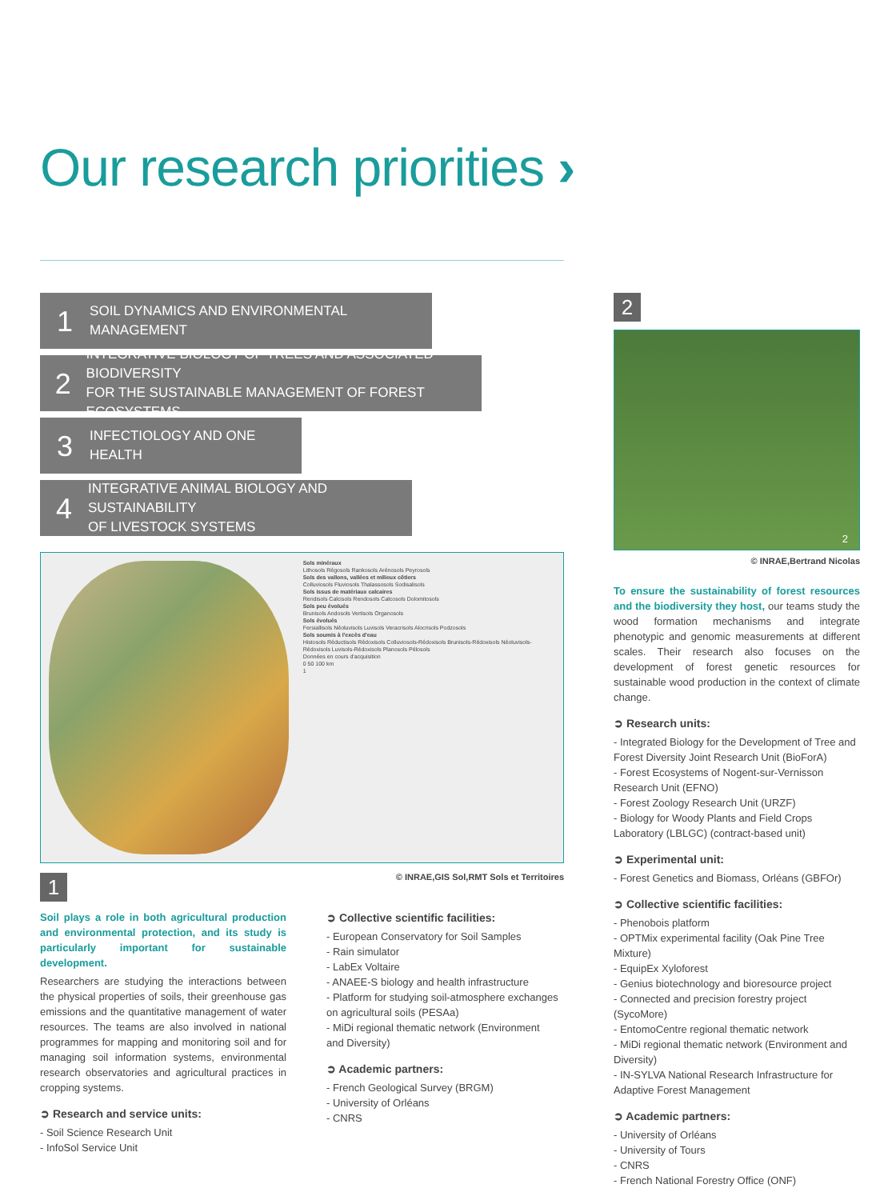Our research priorities ›
1
SOIL DYNAMICS AND ENVIRONMENTAL MANAGEMENT
2
INTEGRATIVE BIOLOGY OF TREES AND ASSOCIATED BIODIVERSITY
FOR THE SUSTAINABLE MANAGEMENT OF FOREST ECOSYSTEMS
3
INFECTIOLOGY AND ONE HEALTH
4
INTEGRATIVE ANIMAL BIOLOGY AND SUSTAINABILITY
OF LIVESTOCK SYSTEMS
Sols minéraux
Lithosols Régosols Rankosols Arénosols Peyrosols
Sols des vallons, vallées et milieux côtiers
Colluviosols Fluviosols Thalassosols Sodisalisols
Sols issus de matériaux calcaires
Rendisols Calcisols Rendosols Calcosols Dolomitosols
Sols peu évolués
Brunisols Andosols Vertisols Organosols
Sols évolués
Fersiallisols Néoluvisols Luvisols Veracrisols Alocrisols Podzosols
Sols soumis à l'excès d'eau
Histosols Réductisols Rédoxisols Colluviosols-Rédoxisols Brunisols-Rédoxisols Néoluvisols-Rédoxisols Luvisols-Rédoxisols Planosols Pélosols
Données en cours d'acquisition
0 50 100 km
1
© INRAE,GIS Sol,RMT Sols et Territoires
2
2
© INRAE,Bertrand Nicolas
To ensure the sustainability of forest resources and the biodiversity they host, our teams study the wood formation mechanisms and integrate phenotypic and genomic measurements at different scales. Their research also focuses on the development of forest genetic resources for sustainable wood production in the context of climate change.
➲ Research units:
- Integrated Biology for the Development of Tree and Forest Diversity Joint Research Unit (BioForA)
- Forest Ecosystems of Nogent-sur-Vernisson Research Unit (EFNO)
- Forest Zoology Research Unit (URZF)
- Biology for Woody Plants and Field Crops Laboratory (LBLGC) (contract-based unit)
➲ Experimental unit:
- Forest Genetics and Biomass, Orléans (GBFOr)
➲ Collective scientific facilities:
- Phenobois platform
- OPTMix experimental facility (Oak Pine Tree Mixture)
- EquipEx Xyloforest
- Genius biotechnology and bioresource project
- Connected and precision forestry project (SycoMore)
- EntomoCentre regional thematic network
- MiDi regional thematic network (Environment and Diversity)
- IN-SYLVA National Research Infrastructure for Adaptive Forest Management
➲ Academic partners:
- University of Orléans
- University of Tours
- CNRS
- French National Forestry Office (ONF)
1
Soil plays a role in both agricultural production and environmental protection, and its study is particularly important for sustainable development.
Researchers are studying the interactions between the physical properties of soils, their greenhouse gas emissions and the quantitative management of water resources. The teams are also involved in national programmes for mapping and monitoring soil and for managing soil information systems, environmental research observatories and agricultural practices in cropping systems.
➲ Research and service units:
- Soil Science Research Unit
- InfoSol Service Unit
➲ Collective scientific facilities:
- European Conservatory for Soil Samples
- Rain simulator
- LabEx Voltaire
- ANAEE-S biology and health infrastructure
- Platform for studying soil-atmosphere exchanges on agricultural soils (PESAa)
- MiDi regional thematic network (Environment and Diversity)
➲ Academic partners:
- French Geological Survey (BRGM)
- University of Orléans
- CNRS